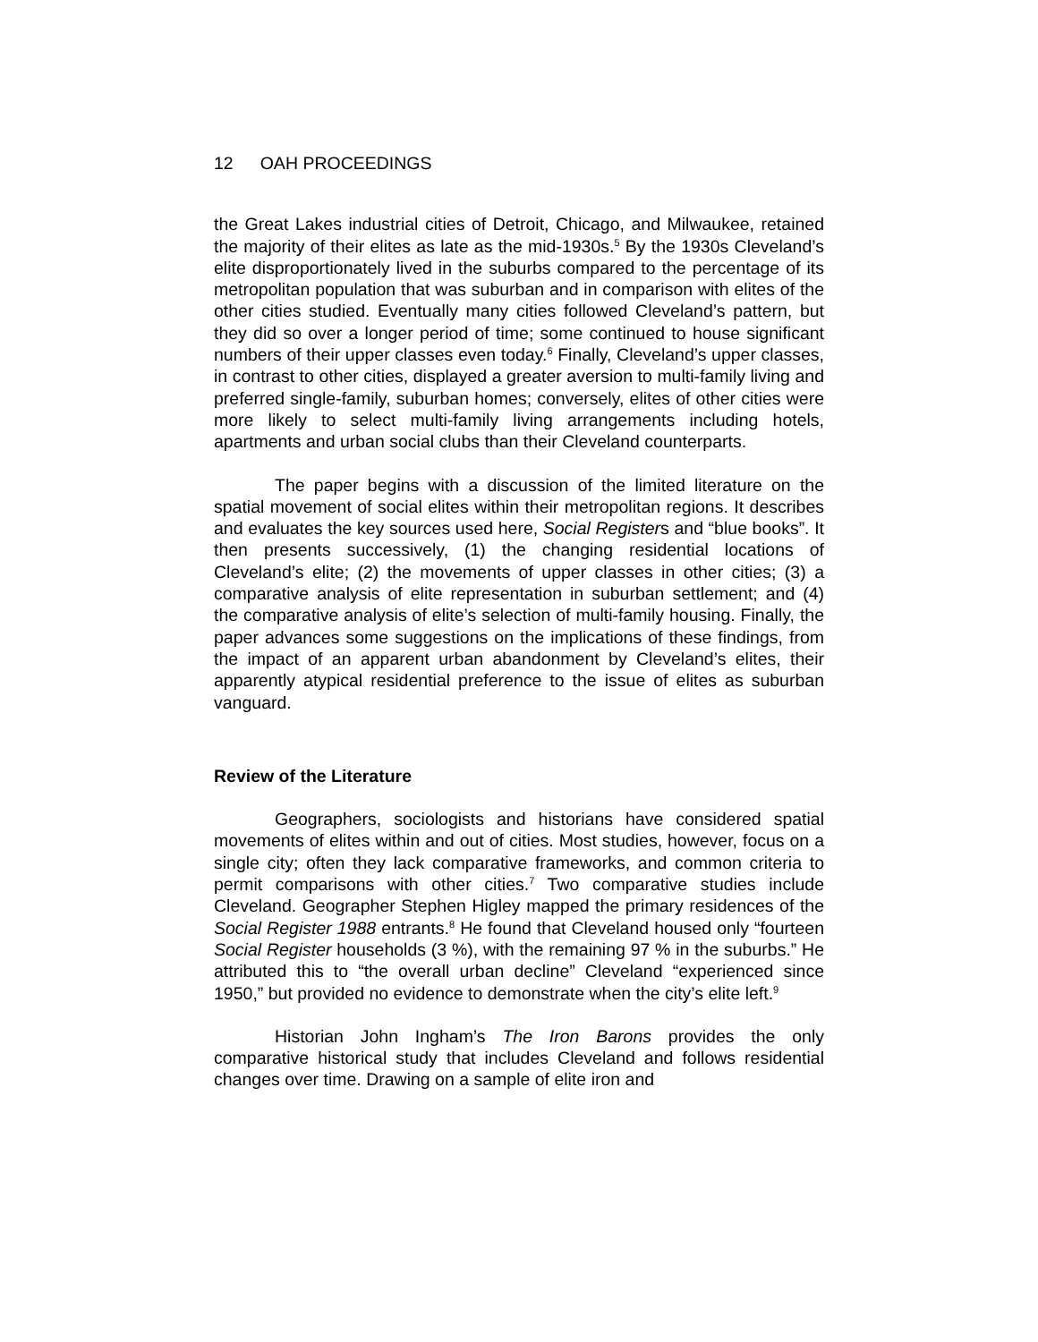12 OAH PROCEEDINGS
the Great Lakes industrial cities of Detroit, Chicago, and Milwaukee, retained the majority of their elites as late as the mid-1930s.<sup>5</sup> By the 1930s Cleveland’s elite disproportionately lived in the suburbs compared to the percentage of its metropolitan population that was suburban and in comparison with elites of the other cities studied. Eventually many cities followed Cleveland’s pattern, but they did so over a longer period of time; some continued to house significant numbers of their upper classes even today.<sup>6</sup> Finally, Cleveland’s upper classes, in contrast to other cities, displayed a greater aversion to multi-family living and preferred single-family, suburban homes; conversely, elites of other cities were more likely to select multi-family living arrangements including hotels, apartments and urban social clubs than their Cleveland counterparts.
The paper begins with a discussion of the limited literature on the spatial movement of social elites within their metropolitan regions. It describes and evaluates the key sources used here, Social Registers and “blue books”. It then presents successively, (1) the changing residential locations of Cleveland’s elite; (2) the movements of upper classes in other cities; (3) a comparative analysis of elite representation in suburban settlement; and (4) the comparative analysis of elite’s selection of multi-family housing. Finally, the paper advances some suggestions on the implications of these findings, from the impact of an apparent urban abandonment by Cleveland’s elites, their apparently atypical residential preference to the issue of elites as suburban vanguard.
Review of the Literature
Geographers, sociologists and historians have considered spatial movements of elites within and out of cities. Most studies, however, focus on a single city; often they lack comparative frameworks, and common criteria to permit comparisons with other cities.<sup>7</sup> Two comparative studies include Cleveland. Geographer Stephen Higley mapped the primary residences of the Social Register 1988 entrants.<sup>8</sup> He found that Cleveland housed only “fourteen Social Register households (3 %), with the remaining 97 % in the suburbs.” He attributed this to “the overall urban decline” Cleveland “experienced since 1950,” but provided no evidence to demonstrate when the city’s elite left.<sup>9</sup>
Historian John Ingham’s The Iron Barons provides the only comparative historical study that includes Cleveland and follows residential changes over time. Drawing on a sample of elite iron and